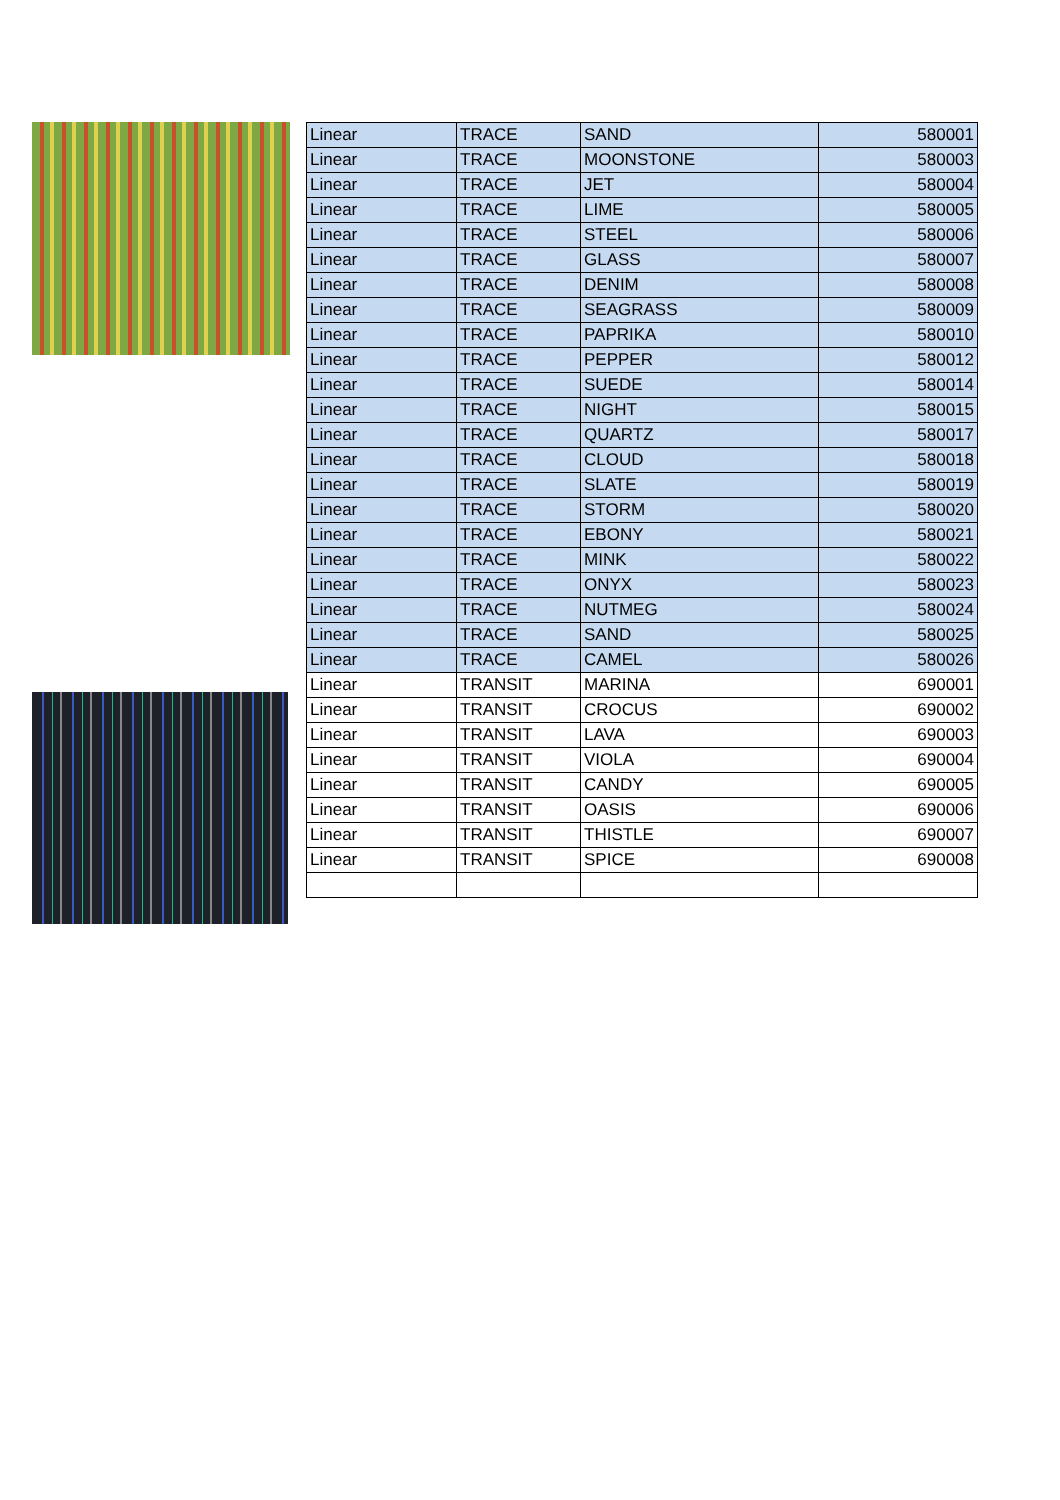| Linear | TRACE | SAND | 580001 |
| Linear | TRACE | MOONSTONE | 580003 |
| Linear | TRACE | JET | 580004 |
| Linear | TRACE | LIME | 580005 |
| Linear | TRACE | STEEL | 580006 |
| Linear | TRACE | GLASS | 580007 |
| Linear | TRACE | DENIM | 580008 |
| Linear | TRACE | SEAGRASS | 580009 |
| Linear | TRACE | PAPRIKA | 580010 |
| Linear | TRACE | PEPPER | 580012 |
| Linear | TRACE | SUEDE | 580014 |
| Linear | TRACE | NIGHT | 580015 |
| Linear | TRACE | QUARTZ | 580017 |
| Linear | TRACE | CLOUD | 580018 |
| Linear | TRACE | SLATE | 580019 |
| Linear | TRACE | STORM | 580020 |
| Linear | TRACE | EBONY | 580021 |
| Linear | TRACE | MINK | 580022 |
| Linear | TRACE | ONYX | 580023 |
| Linear | TRACE | NUTMEG | 580024 |
| Linear | TRACE | SAND | 580025 |
| Linear | TRACE | CAMEL | 580026 |
| Linear | TRANSIT | MARINA | 690001 |
| Linear | TRANSIT | CROCUS | 690002 |
| Linear | TRANSIT | LAVA | 690003 |
| Linear | TRANSIT | VIOLA | 690004 |
| Linear | TRANSIT | CANDY | 690005 |
| Linear | TRANSIT | OASIS | 690006 |
| Linear | TRANSIT | THISTLE | 690007 |
| Linear | TRANSIT | SPICE | 690008 |